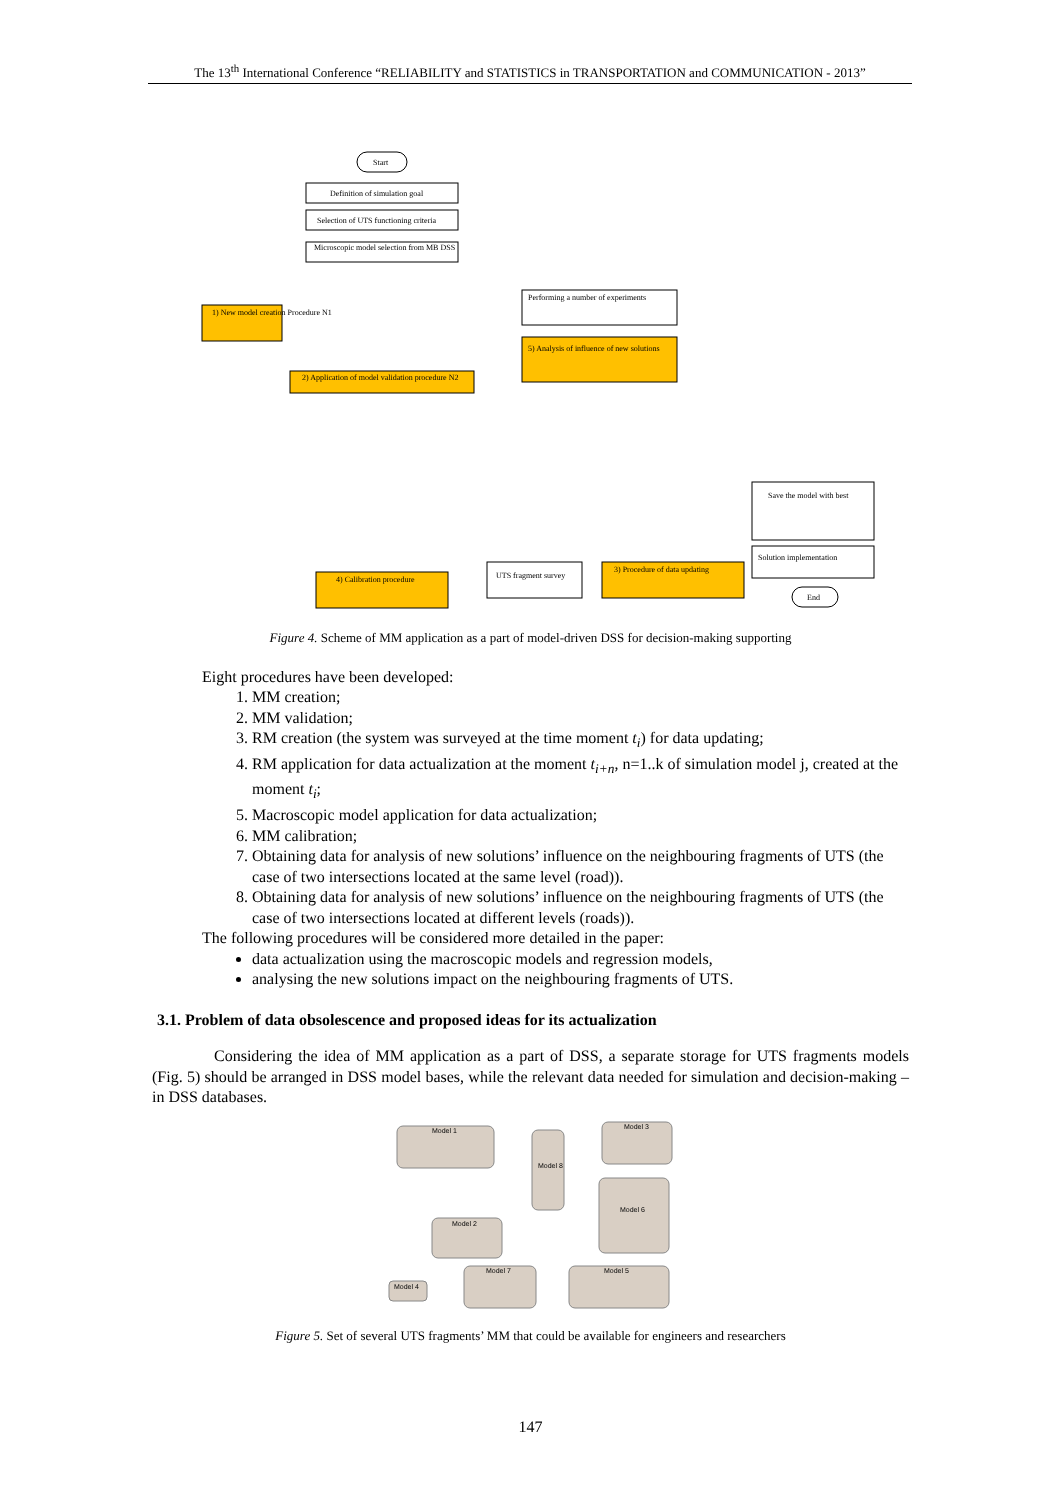The 13<sup>th</sup> International Conference “RELIABILITY and STATISTICS in TRANSPORTATION and COMMUNICATION - 2013”
Start
Definition of simulation goal
Selection of UTS functioning criteria
Microscopic model selection from MB DSS
1) New model creation Procedure N1
2) Application of model validation procedure N2
5) Analysis of influence of new solutions
Performing a number of experiments
4) Calibration procedure
3) Procedure of data updating
UTS fragment survey
Save the model with best
Solution implementation
End
Figure 4. Scheme of MM application as a part of model-driven DSS for decision-making supporting
Eight procedures have been developed:
1. MM creation;
2. MM validation;
3. RM creation (the system was surveyed at the time moment t<sub>i</sub>) for data updating;
4. RM application for data actualization at the moment t<sub>i+n</sub>, n=1..k of simulation model j, created at the moment t<sub>i</sub>;
5. Macroscopic model application for data actualization;
6. MM calibration;
7. Obtaining data for analysis of new solutions’ influence on the neighbouring fragments of UTS (the case of two intersections located at the same level (road)).
8. Obtaining data for analysis of new solutions’ influence on the neighbouring fragments of UTS (the case of two intersections located at different levels (roads)).
The following procedures will be considered more detailed in the paper:
data actualization using the macroscopic models and regression models,
analysing the new solutions impact on the neighbouring fragments of UTS.
3.1. Problem of data obsolescence and proposed ideas for its actualization
Considering the idea of MM application as a part of DSS, a separate storage for UTS fragments models (Fig. 5) should be arranged in DSS model bases, while the relevant data needed for simulation and decision-making – in DSS databases.
Model 1
Model 3
Model 8
Model 6
Model 2
Model 7
Model 5
Model 4
Figure 5. Set of several UTS fragments’ MM that could be available for engineers and researchers
147